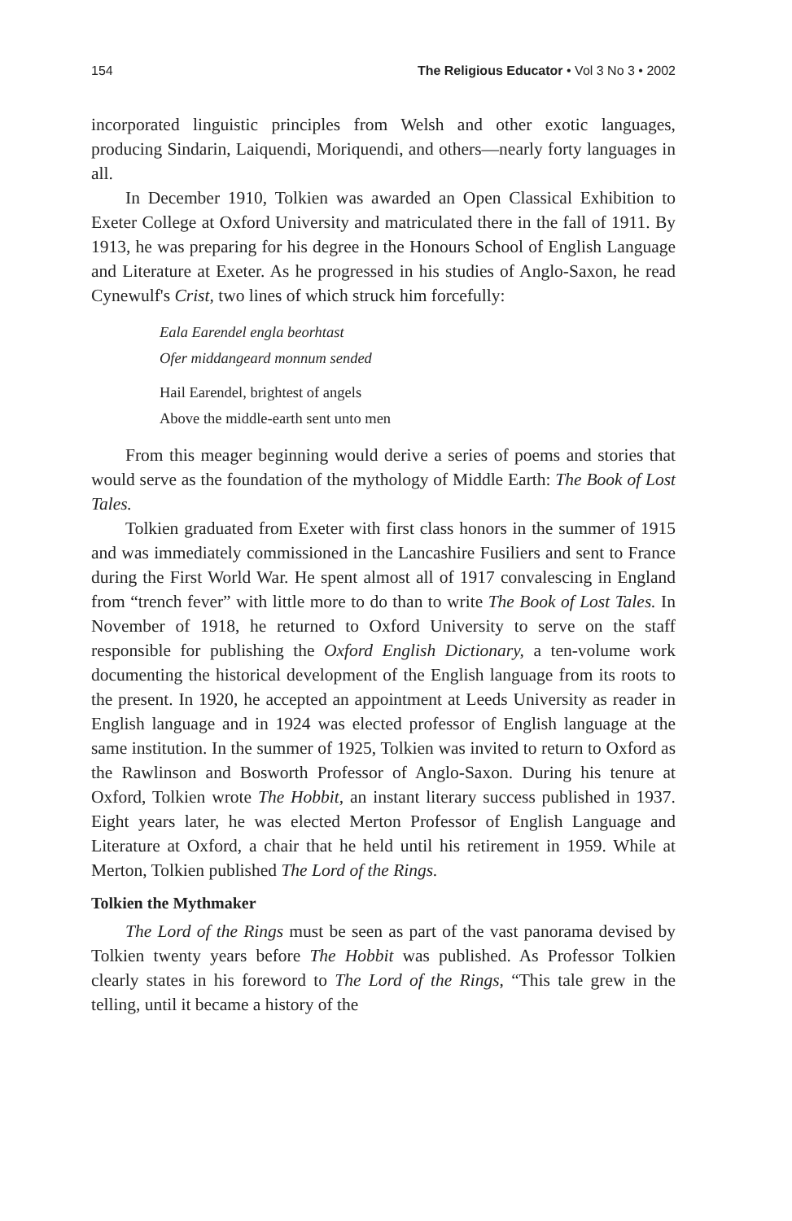154 The Religious Educator • Vol 3 No 3 • 2002
incorporated linguistic principles from Welsh and other exotic languages, producing Sindarin, Laiquendi, Moriquendi, and others—nearly forty languages in all.
In December 1910, Tolkien was awarded an Open Classical Exhibition to Exeter College at Oxford University and matriculated there in the fall of 1911. By 1913, he was preparing for his degree in the Honours School of English Language and Literature at Exeter. As he progressed in his studies of Anglo-Saxon, he read Cynewulf's Crist, two lines of which struck him forcefully:
Eala Earendel engla beorhtast
Ofer middangeard monnum sended
Hail Earendel, brightest of angels
Above the middle-earth sent unto men
From this meager beginning would derive a series of poems and stories that would serve as the foundation of the mythology of Middle Earth: The Book of Lost Tales.
Tolkien graduated from Exeter with first class honors in the summer of 1915 and was immediately commissioned in the Lancashire Fusiliers and sent to France during the First World War. He spent almost all of 1917 convalescing in England from “trench fever” with little more to do than to write The Book of Lost Tales. In November of 1918, he returned to Oxford University to serve on the staff responsible for publishing the Oxford English Dictionary, a ten-volume work documenting the historical development of the English language from its roots to the present. In 1920, he accepted an appointment at Leeds University as reader in English language and in 1924 was elected professor of English language at the same institution. In the summer of 1925, Tolkien was invited to return to Oxford as the Rawlinson and Bosworth Professor of Anglo-Saxon. During his tenure at Oxford, Tolkien wrote The Hobbit, an instant literary success published in 1937. Eight years later, he was elected Merton Professor of English Language and Literature at Oxford, a chair that he held until his retirement in 1959. While at Merton, Tolkien published The Lord of the Rings.
Tolkien the Mythmaker
The Lord of the Rings must be seen as part of the vast panorama devised by Tolkien twenty years before The Hobbit was published. As Professor Tolkien clearly states in his foreword to The Lord of the Rings, “This tale grew in the telling, until it became a history of the